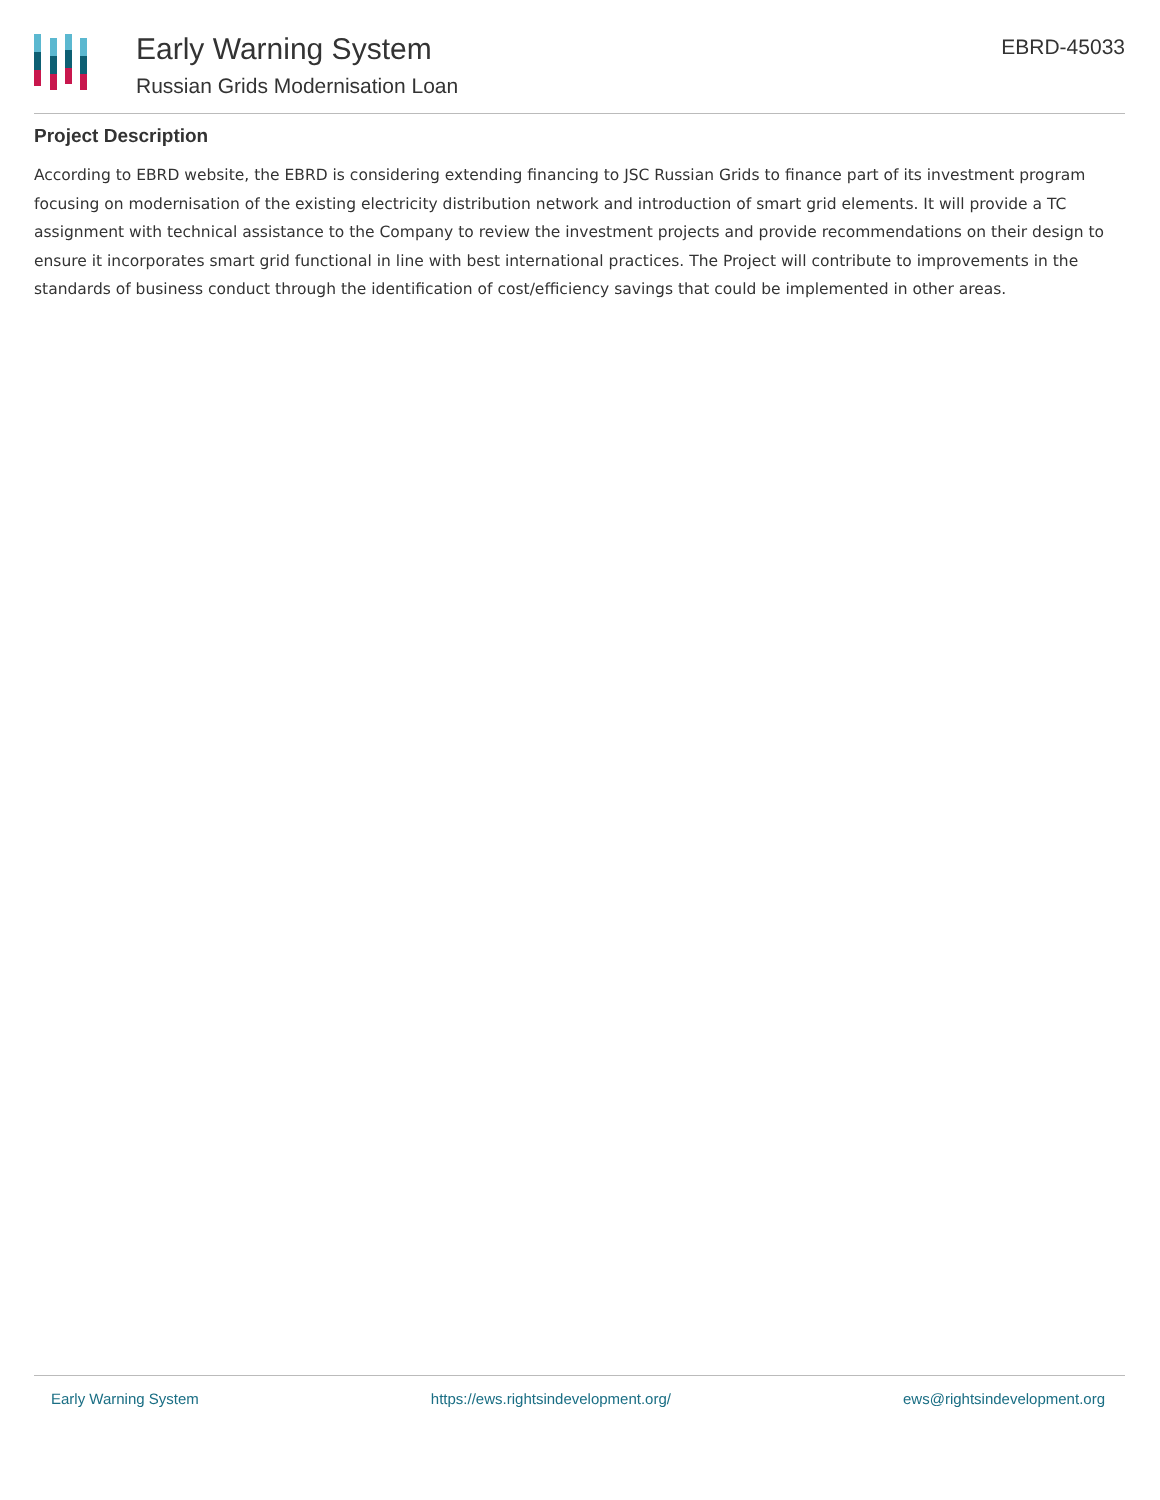Early Warning System
Russian Grids Modernisation Loan
EBRD-45033
Project Description
According to EBRD website, the EBRD is considering extending financing to JSC Russian Grids to finance part of its investment program focusing on modernisation of the existing electricity distribution network and introduction of smart grid elements. It will provide a TC assignment with technical assistance to the Company to review the investment projects and provide recommendations on their design to ensure it incorporates smart grid functional in line with best international practices. The Project will contribute to improvements in the standards of business conduct through the identification of cost/efficiency savings that could be implemented in other areas.
Early Warning System https://ews.rightsindevelopment.org/ ews@rightsindevelopment.org